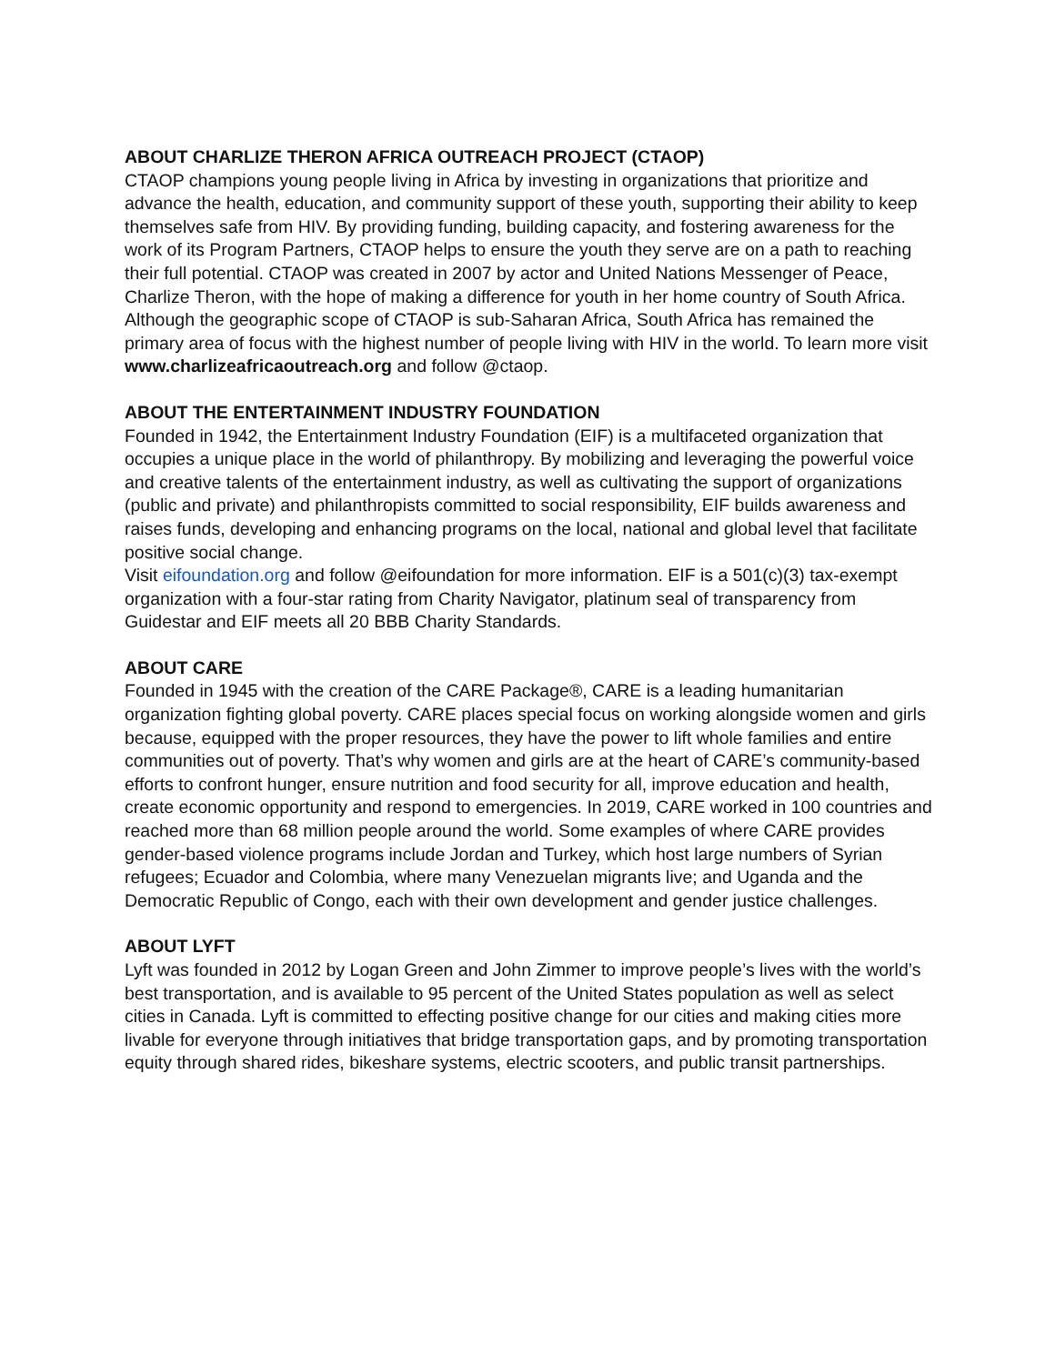ABOUT CHARLIZE THERON AFRICA OUTREACH PROJECT (CTAOP)
CTAOP champions young people living in Africa by investing in organizations that prioritize and advance the health, education, and community support of these youth, supporting their ability to keep themselves safe from HIV. By providing funding, building capacity, and fostering awareness for the work of its Program Partners, CTAOP helps to ensure the youth they serve are on a path to reaching their full potential. CTAOP was created in 2007 by actor and United Nations Messenger of Peace, Charlize Theron, with the hope of making a difference for youth in her home country of South Africa. Although the geographic scope of CTAOP is sub-Saharan Africa, South Africa has remained the primary area of focus with the highest number of people living with HIV in the world. To learn more visit www.charlizeafricaoutreach.org and follow @ctaop.
ABOUT THE ENTERTAINMENT INDUSTRY FOUNDATION
Founded in 1942, the Entertainment Industry Foundation (EIF) is a multifaceted organization that occupies a unique place in the world of philanthropy. By mobilizing and leveraging the powerful voice and creative talents of the entertainment industry, as well as cultivating the support of organizations (public and private) and philanthropists committed to social responsibility, EIF builds awareness and raises funds, developing and enhancing programs on the local, national and global level that facilitate positive social change.
Visit eifoundation.org and follow @eifoundation for more information. EIF is a 501(c)(3) tax-exempt organization with a four-star rating from Charity Navigator, platinum seal of transparency from Guidestar and EIF meets all 20 BBB Charity Standards.
ABOUT CARE
Founded in 1945 with the creation of the CARE Package®, CARE is a leading humanitarian organization fighting global poverty. CARE places special focus on working alongside women and girls because, equipped with the proper resources, they have the power to lift whole families and entire communities out of poverty. That’s why women and girls are at the heart of CARE’s community-based efforts to confront hunger, ensure nutrition and food security for all, improve education and health, create economic opportunity and respond to emergencies. In 2019, CARE worked in 100 countries and reached more than 68 million people around the world. Some examples of where CARE provides gender-based violence programs include Jordan and Turkey, which host large numbers of Syrian refugees; Ecuador and Colombia, where many Venezuelan migrants live; and Uganda and the Democratic Republic of Congo, each with their own development and gender justice challenges.
ABOUT LYFT
Lyft was founded in 2012 by Logan Green and John Zimmer to improve people’s lives with the world’s best transportation, and is available to 95 percent of the United States population as well as select cities in Canada. Lyft is committed to effecting positive change for our cities and making cities more livable for everyone through initiatives that bridge transportation gaps, and by promoting transportation equity through shared rides, bikeshare systems, electric scooters, and public transit partnerships.